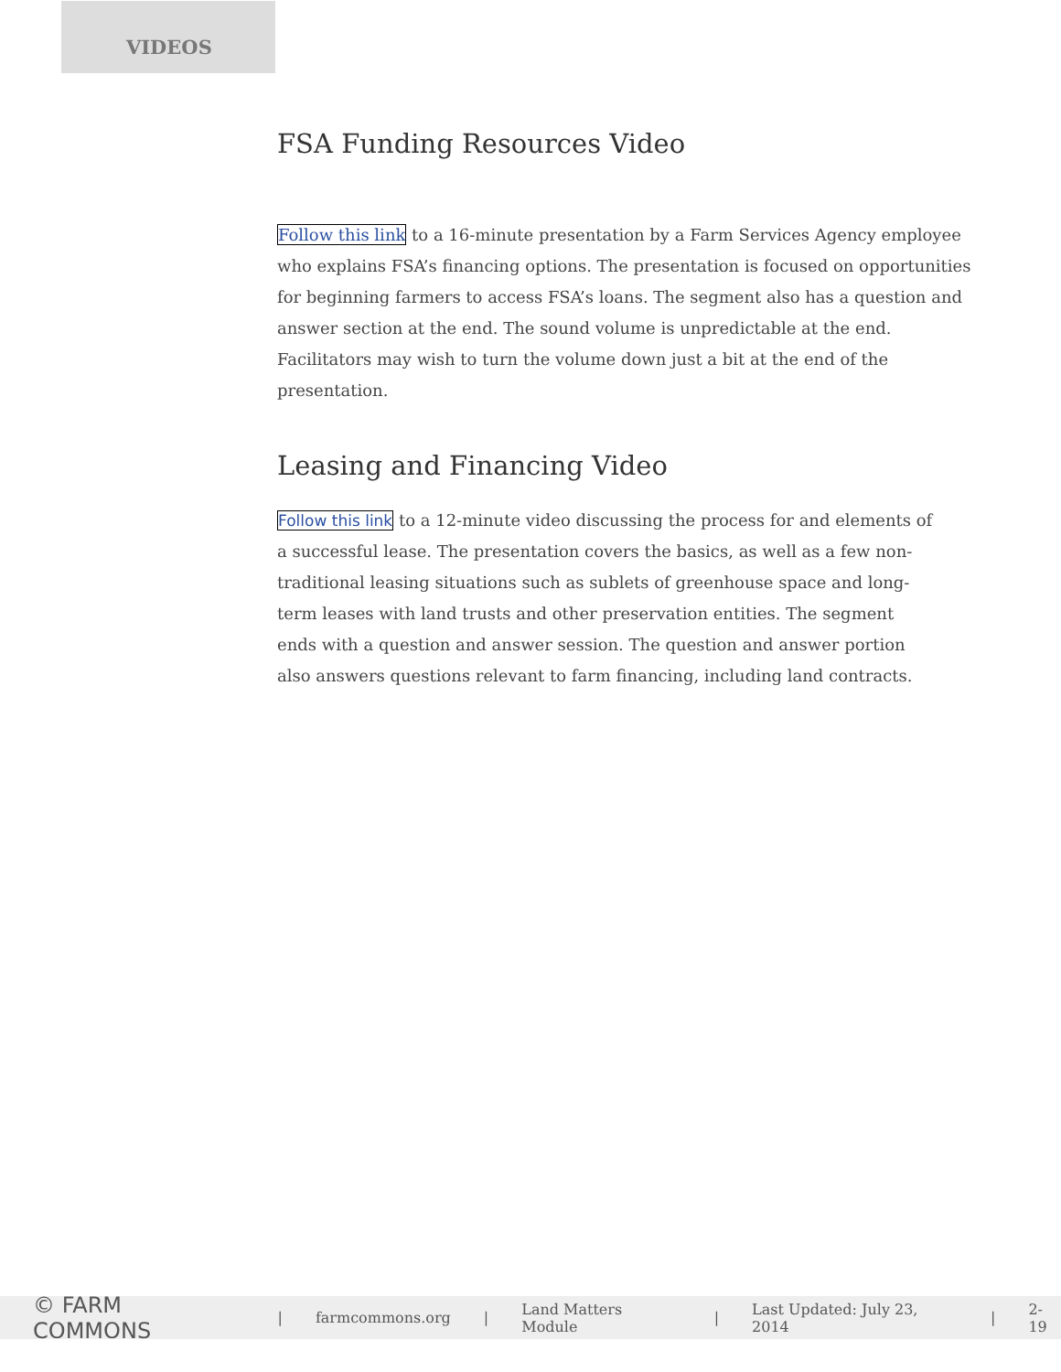VIDEOS
FSA Funding Resources Video
Follow this link to a 16-minute presentation by a Farm Services Agency employee who explains FSA’s financing options. The presentation is focused on opportunities for beginning farmers to access FSA’s loans. The segment also has a question and answer section at the end. The sound volume is unpredictable at the end. Facilitators may wish to turn the volume down just a bit at the end of the presentation.
Leasing and Financing Video
Follow this link to a 12-minute video discussing the process for and elements of a successful lease. The presentation covers the basics, as well as a few non-traditional leasing situations such as sublets of greenhouse space and long-term leases with land trusts and other preservation entities. The segment ends with a question and answer session. The question and answer portion also answers questions relevant to farm financing, including land contracts.
© FARM COMMONS | farmcommons.org | Land Matters Module | Last Updated: July 23, 2014 | 2-19